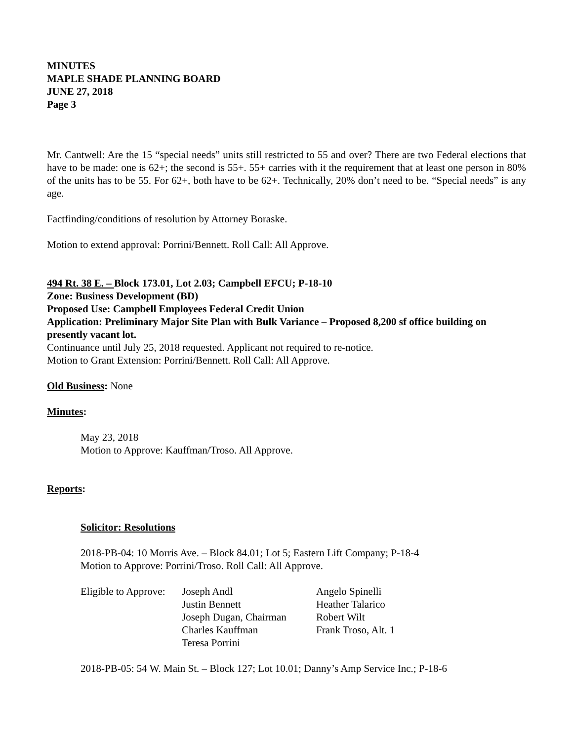MINUTES
MAPLE SHADE PLANNING BOARD
JUNE 27, 2018
Page 3
Mr. Cantwell: Are the 15 “special needs” units still restricted to 55 and over? There are two Federal elections that have to be made: one is 62+; the second is 55+. 55+ carries with it the requirement that at least one person in 80% of the units has to be 55. For 62+, both have to be 62+. Technically, 20% don’t need to be. “Special needs” is any age.
Factfinding/conditions of resolution by Attorney Boraske.
Motion to extend approval: Porrini/Bennett. Roll Call: All Approve.
494 Rt. 38 E. – Block 173.01, Lot 2.03; Campbell EFCU; P-18-10
Zone: Business Development (BD)
Proposed Use: Campbell Employees Federal Credit Union
Application: Preliminary Major Site Plan with Bulk Variance – Proposed 8,200 sf office building on presently vacant lot.
Continuance until July 25, 2018 requested. Applicant not required to re-notice.
Motion to Grant Extension: Porrini/Bennett. Roll Call: All Approve.
Old Business: None
Minutes:
May 23, 2018
Motion to Approve: Kauffman/Troso. All Approve.
Reports:
Solicitor: Resolutions
2018-PB-04: 10 Morris Ave. – Block 84.01; Lot 5; Eastern Lift Company; P-18-4
Motion to Approve: Porrini/Troso. Roll Call: All Approve.
| Eligible to Approve: | Joseph Andl | Angelo Spinelli |
| | Justin Bennett | Heather Talarico |
| | Joseph Dugan, Chairman | Robert Wilt |
| | Charles Kauffman | Frank Troso, Alt. 1 |
| | Teresa Porrini | |
2018-PB-05: 54 W. Main St. – Block 127; Lot 10.01; Danny’s Amp Service Inc.; P-18-6